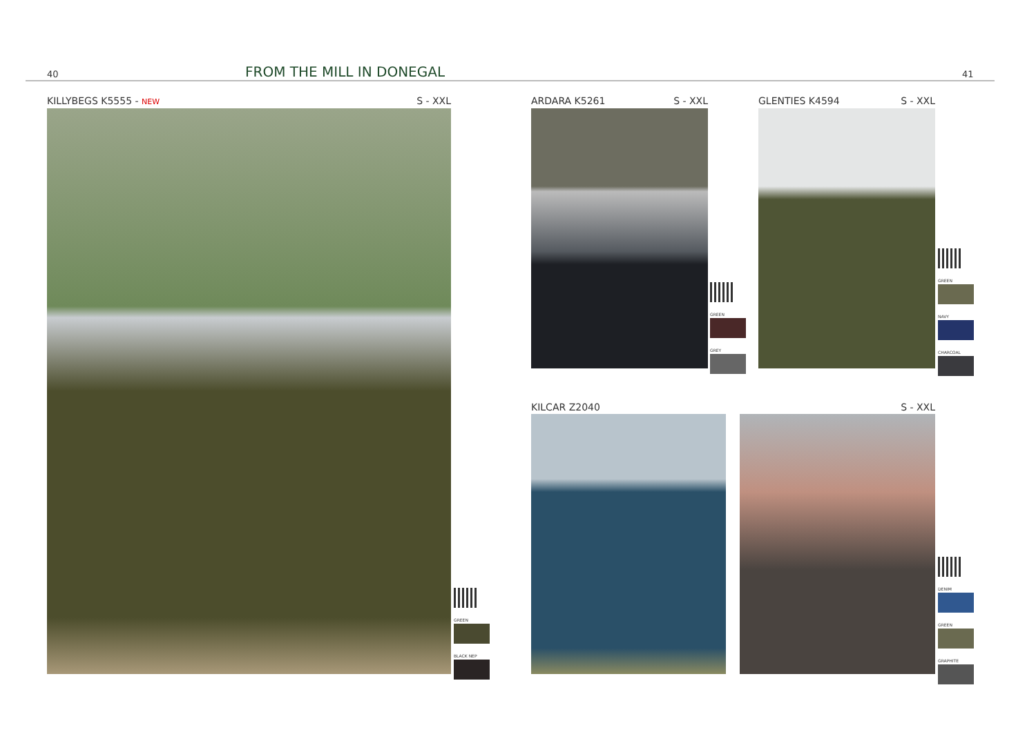40 FROM THE MILL IN DONEGAL 41
KILLYBEGS K5555 - NEW S - XXL
GREEN
BLACK NEP
ARDARA K5261 S - XXL
GREEN
GREY
GLENTIES K4594 S - XXL
GREEN
NAVY
CHARCOAL
KILCAR Z2040 S - XXL
DENIM
GREEN
GRAPHITE